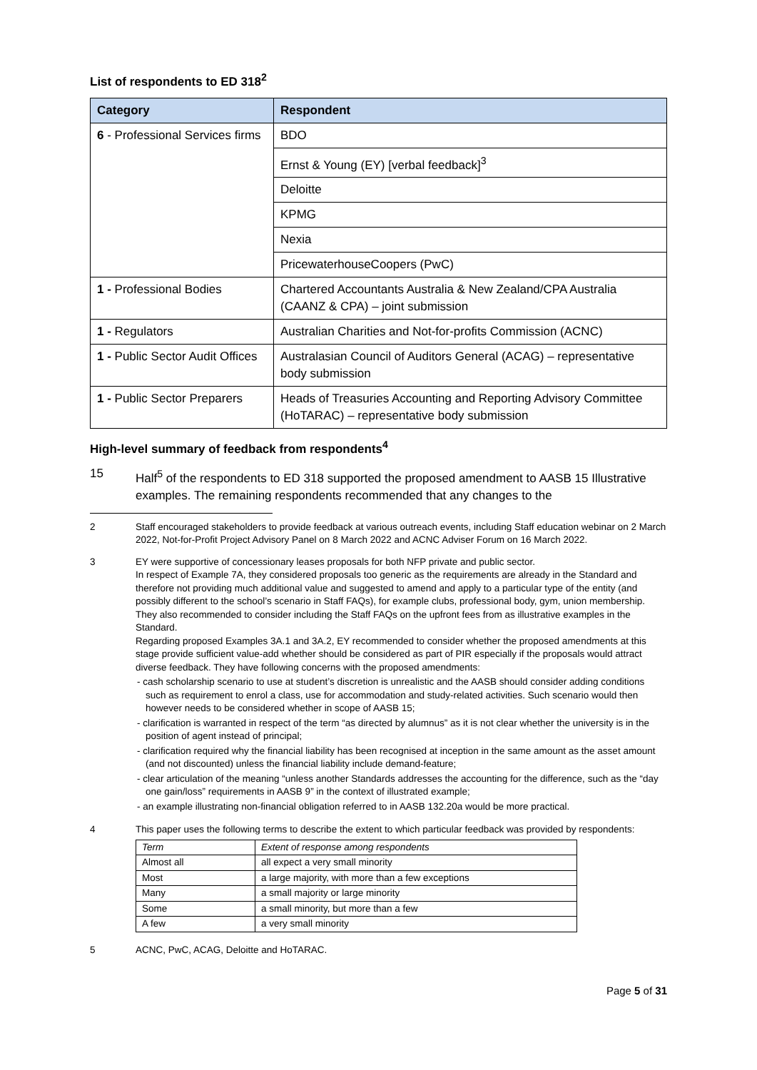List of respondents to ED 318<sup>2</sup>
| Category | Respondent |
| --- | --- |
| 6 - Professional Services firms | BDO |
| | Ernst & Young (EY) [verbal feedback]<sup>3</sup> |
| | Deloitte |
| | KPMG |
| | Nexia |
| | PricewaterhouseCoopers (PwC) |
| 1 - Professional Bodies | Chartered Accountants Australia & New Zealand/CPA Australia (CAANZ & CPA) – joint submission |
| 1 - Regulators | Australian Charities and Not-for-profits Commission (ACNC) |
| 1 - Public Sector Audit Offices | Australasian Council of Auditors General (ACAG) – representative body submission |
| 1 - Public Sector Preparers | Heads of Treasuries Accounting and Reporting Advisory Committee (HoTARAC) – representative body submission |
High-level summary of feedback from respondents<sup>4</sup>
15 Half<sup>5</sup> of the respondents to ED 318 supported the proposed amendment to AASB 15 Illustrative examples. The remaining respondents recommended that any changes to the
2 Staff encouraged stakeholders to provide feedback at various outreach events, including Staff education webinar on 2 March 2022, Not-for-Profit Project Advisory Panel on 8 March 2022 and ACNC Adviser Forum on 16 March 2022.
3 EY were supportive of concessionary leases proposals for both NFP private and public sector.
In respect of Example 7A, they considered proposals too generic as the requirements are already in the Standard and therefore not providing much additional value and suggested to amend and apply to a particular type of the entity (and possibly different to the school’s scenario in Staff FAQs), for example clubs, professional body, gym, union membership. They also recommended to consider including the Staff FAQs on the upfront fees from as illustrative examples in the Standard.
Regarding proposed Examples 3A.1 and 3A.2, EY recommended to consider whether the proposed amendments at this stage provide sufficient value-add whether should be considered as part of PIR especially if the proposals would attract diverse feedback. They have following concerns with the proposed amendments:
- cash scholarship scenario to use at student’s discretion is unrealistic and the AASB should consider adding conditions such as requirement to enrol a class, use for accommodation and study-related activities. Such scenario would then however needs to be considered whether in scope of AASB 15;
- clarification is warranted in respect of the term “as directed by alumnus” as it is not clear whether the university is in the position of agent instead of principal;
- clarification required why the financial liability has been recognised at inception in the same amount as the asset amount (and not discounted) unless the financial liability include demand-feature;
- clear articulation of the meaning “unless another Standards addresses the accounting for the difference, such as the “day one gain/loss” requirements in AASB 9” in the context of illustrated example;
- an example illustrating non-financial obligation referred to in AASB 132.20a would be more practical.
4 This paper uses the following terms to describe the extent to which particular feedback was provided by respondents:
| Term | Extent of response among respondents |
| Almost all | all expect a very small minority |
| Most | a large majority, with more than a few exceptions |
| Many | a small majority or large minority |
| Some | a small minority, but more than a few |
| A few | a very small minority |
5 ACNC, PwC, ACAG, Deloitte and HoTARAC.
Page 5 of 31